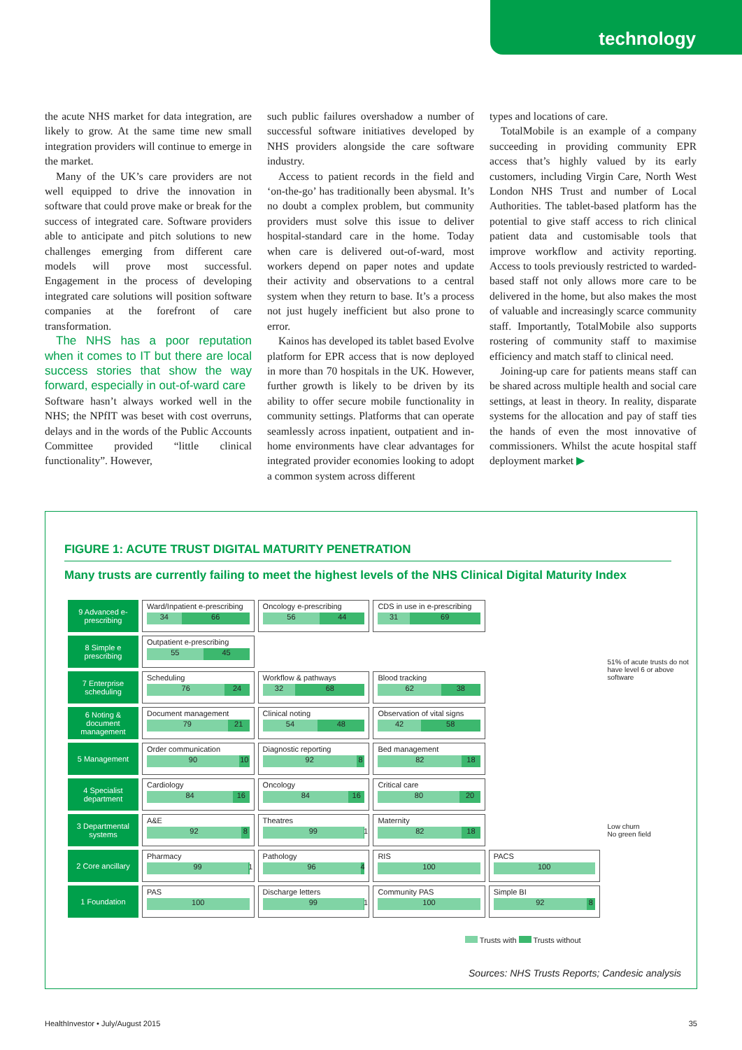technology
the acute NHS market for data integration, are likely to grow. At the same time new small integration providers will continue to emerge in the market.
Many of the UK’s care providers are not well equipped to drive the innovation in software that could prove make or break for the success of integrated care. Software providers able to anticipate and pitch solutions to new challenges emerging from different care models will prove most successful. Engagement in the process of developing integrated care solutions will position software companies at the forefront of care transformation.
The NHS has a poor reputation when it comes to IT but there are local success stories that show the way forward, especially in out-of-ward care
Software hasn’t always worked well in the NHS; the NPfIT was beset with cost overruns, delays and in the words of the Public Accounts Committee provided “little clinical functionality”. However,
such public failures overshadow a number of successful software initiatives developed by NHS providers alongside the care software industry.
Access to patient records in the field and ‘on-the-go’ has traditionally been abysmal. It’s no doubt a complex problem, but community providers must solve this issue to deliver hospital-standard care in the home. Today when care is delivered out-of-ward, most workers depend on paper notes and update their activity and observations to a central system when they return to base. It’s a process not just hugely inefficient but also prone to error.
Kainos has developed its tablet based Evolve platform for EPR access that is now deployed in more than 70 hospitals in the UK. However, further growth is likely to be driven by its ability to offer secure mobile functionality in community settings. Platforms that can operate seamlessly across inpatient, outpatient and in-home environments have clear advantages for integrated provider economies looking to adopt a common system across different
types and locations of care.
TotalMobile is an example of a company succeeding in providing community EPR access that’s highly valued by its early customers, including Virgin Care, North West London NHS Trust and number of Local Authorities. The tablet-based platform has the potential to give staff access to rich clinical patient data and customisable tools that improve workflow and activity reporting. Access to tools previously restricted to warded-based staff not only allows more care to be delivered in the home, but also makes the most of valuable and increasingly scarce community staff. Importantly, TotalMobile also supports rostering of community staff to maximise efficiency and match staff to clinical need.
Joining-up care for patients means staff can be shared across multiple health and social care settings, at least in theory. In reality, disparate systems for the allocation and pay of staff ties the hands of even the most innovative of commissioners. Whilst the acute hospital staff deployment market ▶
FIGURE 1: ACUTE TRUST DIGITAL MATURITY PENETRATION
Many trusts are currently failing to meet the highest levels of the NHS Clinical Digital Maturity Index
| 9 Advanced e-prescribing | Ward/Inpatient e-prescribing 34 66 | Oncology e-prescribing 56 44 | CDS in use in e-prescribing 31 69 | | 51% of acute trusts do not have level 6 or above software |
| 8 Simple e prescribing | Outpatient e-prescribing 55 45 | | | | |
| 7 Enterprise scheduling | Scheduling 76 24 | Workflow & pathways 32 68 | Blood tracking 62 38 | | |
| 6 Noting & document management | Document management 79 21 | Clinical noting 54 48 | Observation of vital signs 42 58 | | |
| 5 Management | Order communication 90 10 | Diagnostic reporting 92 8 | Bed management 82 18 | | Low churn No green field |
| 4 Specialist department | Cardiology 84 16 | Oncology 84 16 | Critical care 80 20 | | |
| 3 Departmental systems | A&E 92 8 | Theatres 99 1 | Maternity 82 18 | | |
| 2 Core ancillary | Pharmacy 99 1 | Pathology 96 4 | RIS 100 | PACS 100 | |
| 1 Foundation | PAS 100 | Discharge letters 99 1 | Community PAS 100 | Simple BI 92 8 | |
Trusts with Trusts without
Sources: NHS Trusts Reports; Candesic analysis
HealthInvestor • July/August 2015 35